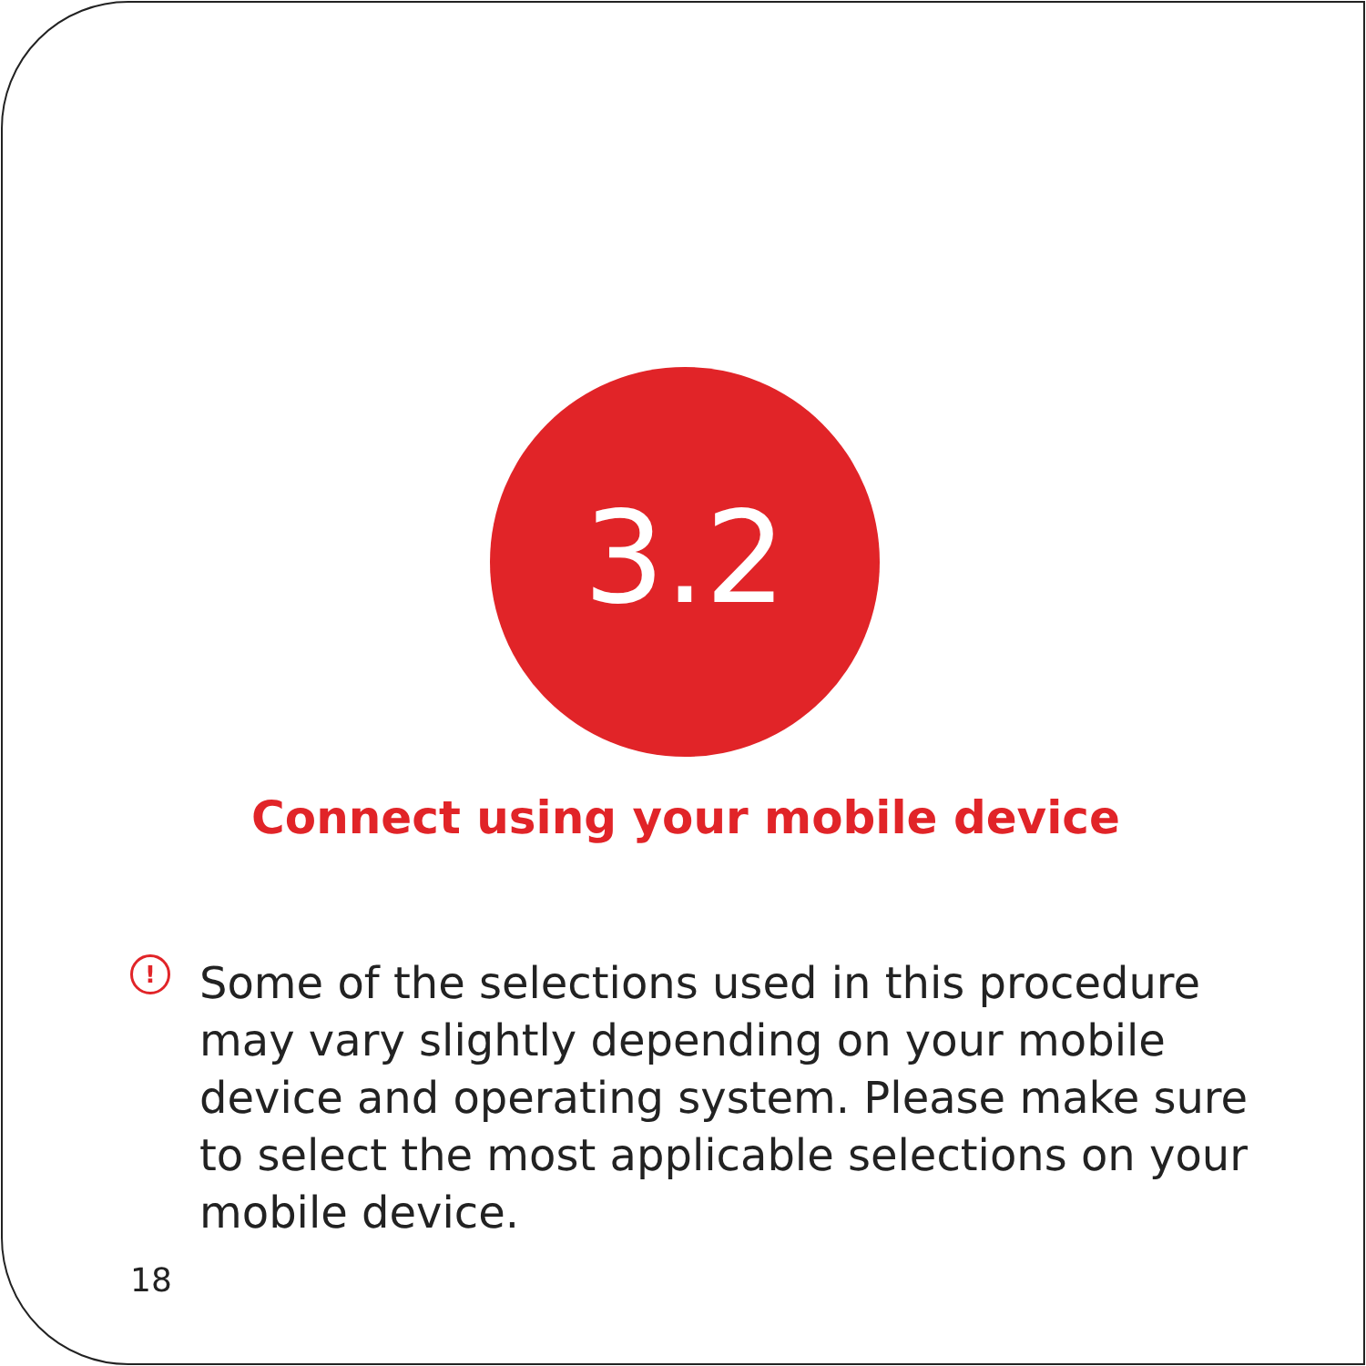3.2
Connect using your mobile device
!
Some of the selections used in this procedure may vary slightly depending on your mobile device and operating system. Please make sure to select the most applicable selections on your mobile device.
18